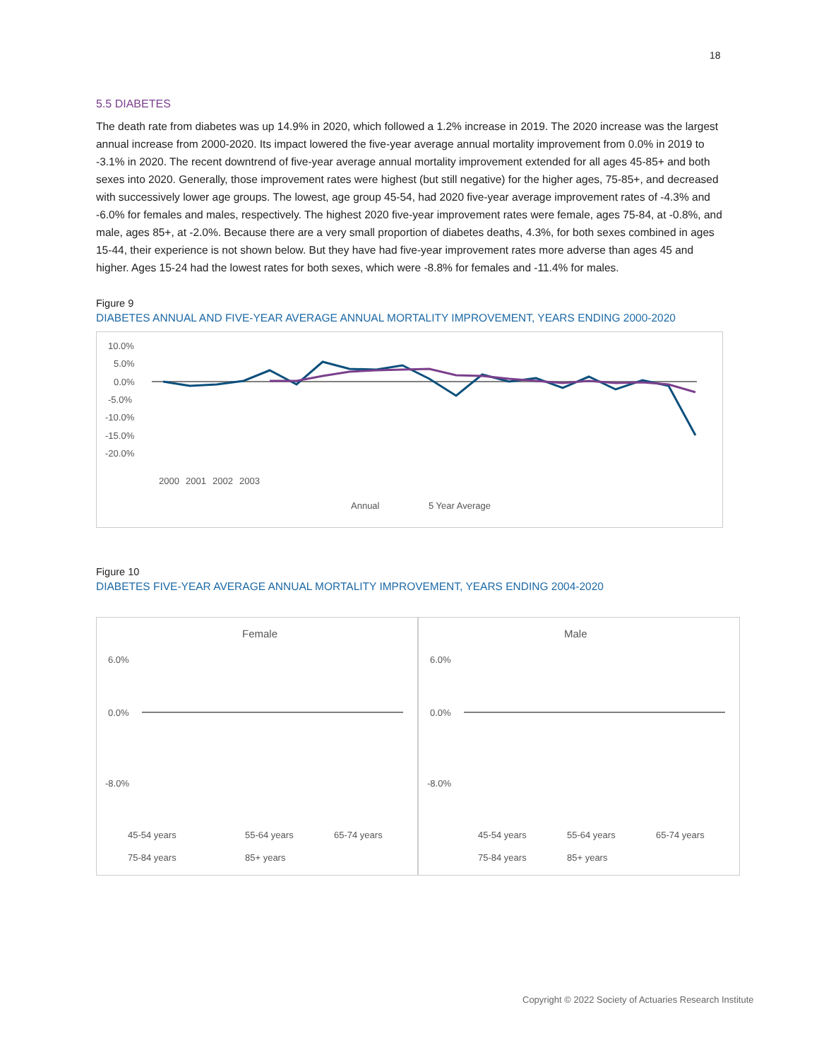18
5.5 DIABETES
The death rate from diabetes was up 14.9% in 2020, which followed a 1.2% increase in 2019. The 2020 increase was the largest annual increase from 2000-2020. Its impact lowered the five-year average annual mortality improvement from 0.0% in 2019 to -3.1% in 2020. The recent downtrend of five-year average annual mortality improvement extended for all ages 45-85+ and both sexes into 2020. Generally, those improvement rates were highest (but still negative) for the higher ages, 75-85+, and decreased with successively lower age groups. The lowest, age group 45-54, had 2020 five-year average improvement rates of -4.3% and -6.0% for females and males, respectively. The highest 2020 five-year improvement rates were female, ages 75-84, at -0.8%, and male, ages 85+, at -2.0%. Because there are a very small proportion of diabetes deaths, 4.3%, for both sexes combined in ages 15-44, their experience is not shown below. But they have had five-year improvement rates more adverse than ages 45 and higher. Ages 15-24 had the lowest rates for both sexes, which were -8.8% for females and -11.4% for males.
Figure 9
DIABETES ANNUAL AND FIVE-YEAR AVERAGE ANNUAL MORTALITY IMPROVEMENT, YEARS ENDING 2000-2020
10.0%
5.0%
0.0%
-5.0%
-10.0%
-15.0%
-20.0%
2000
2001
2002
2003
Annual
5 Year Average
Figure 10
DIABETES FIVE-YEAR AVERAGE ANNUAL MORTALITY IMPROVEMENT, YEARS ENDING 2004-2020
Female
6.0%
0.0%
-8.0%
45-54 years
55-64 years
65-74 years
75-84 years
85+ years
Male
6.0%
0.0%
-8.0%
45-54 years
55-64 years
65-74 years
75-84 years
85+ years
Copyright © 2022 Society of Actuaries Research Institute